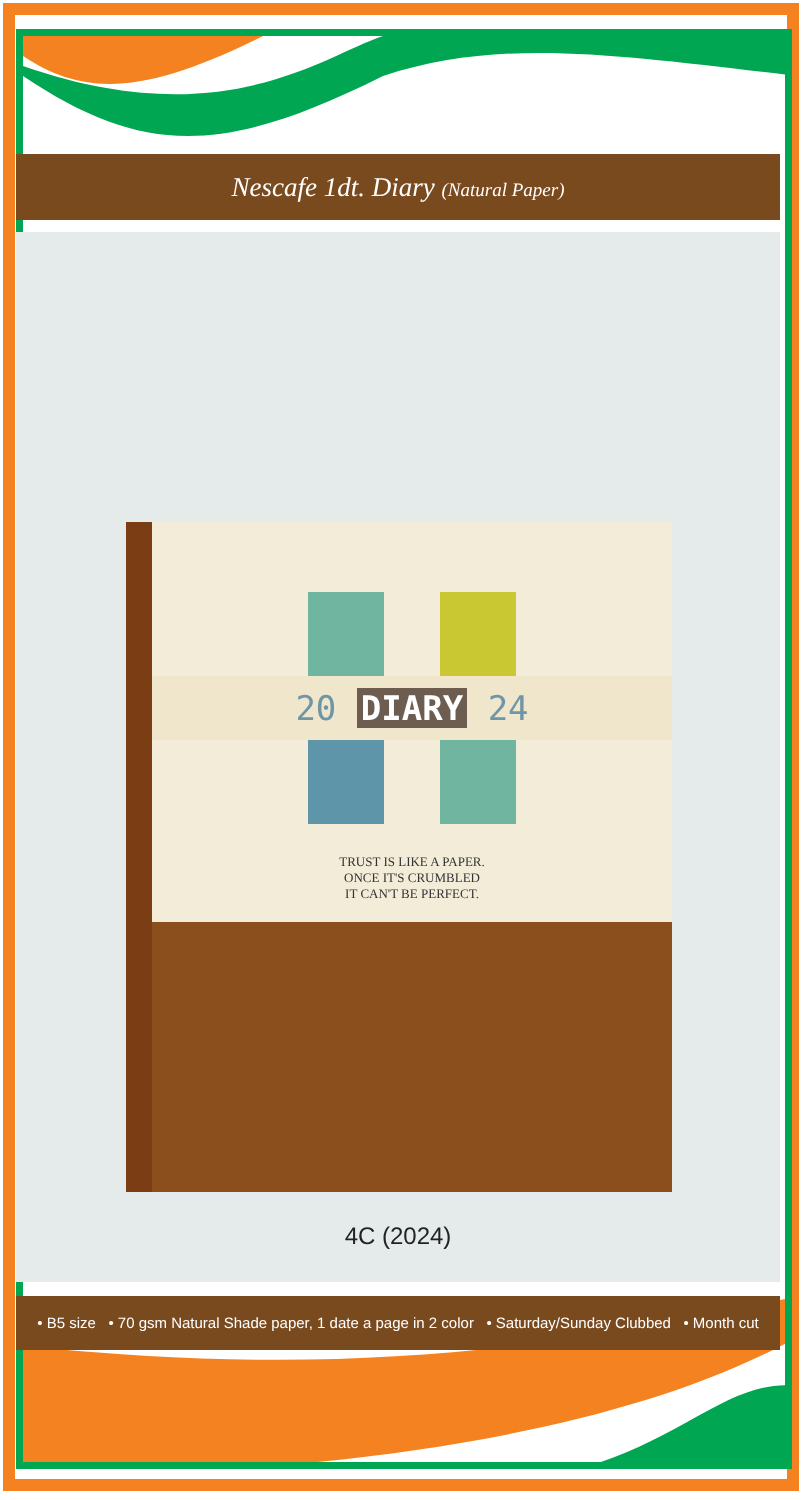Nescafe 1dt. Diary (Natural Paper)
20 DIARY 24
TRUST IS LIKE A PAPER.
ONCE IT'S CRUMBLED
IT CAN'T BE PERFECT.
4C (2024)
• B5 size • 70 gsm Natural Shade paper, 1 date a page in 2 color • Saturday/Sunday Clubbed • Month cut